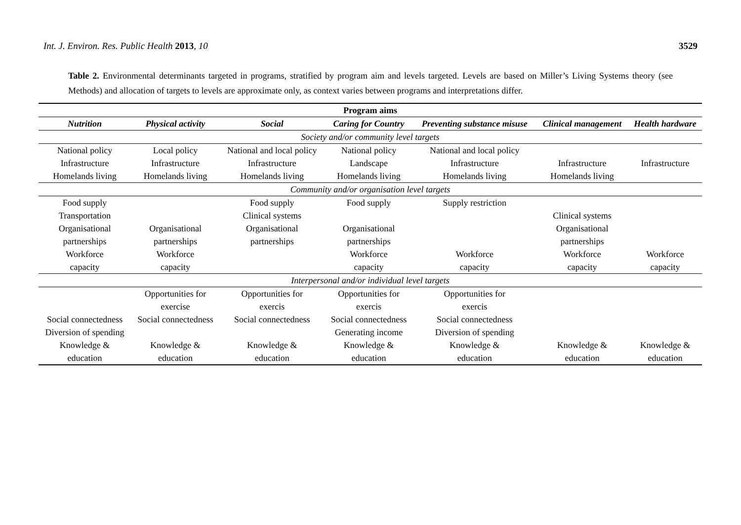Int. J. Environ. Res. Public Health 2013, 10 3529
Table 2. Environmental determinants targeted in programs, stratified by program aim and levels targeted. Levels are based on Miller’s Living Systems theory (see Methods) and allocation of targets to levels are approximate only, as context varies between programs and interpretations differ.
| Program aims | | | | | | |
| Nutrition | Physical activity | Social | Caring for Country | Preventing substance misuse | Clinical management | Health hardware |
| Society and/or community level targets | | | | | | |
| National policy | Local policy | National and local policy | National policy | National and local policy | | |
| Infrastructure | Infrastructure | Infrastructure | Landscape | Infrastructure | Infrastructure | Infrastructure |
| Homelands living | Homelands living | Homelands living | Homelands living | Homelands living | Homelands living | |
| Community and/or organisation level targets | | | | | | |
| Food supply | | Food supply | Food supply | Supply restriction | | |
| Transportation | | Clinical systems | | | Clinical systems | |
| Organisational partnerships | Organisational partnerships | Organisational partnerships | Organisational partnerships | | Organisational partnerships | |
| Workforce capacity | Workforce capacity | | Workforce capacity | Workforce capacity | Workforce capacity | Workforce capacity |
| Interpersonal and/or individual level targets | | | | | | |
| | Opportunities for exercise | Opportunities for exercis | Opportunities for exercis | Opportunities for exercis | | |
| Social connectedness | Social connectedness | Social connectedness | Social connectedness | Social connectedness | | |
| Diversion of spending | | | Generating income | Diversion of spending | | |
| Knowledge & education | Knowledge & education | Knowledge & education | Knowledge & education | Knowledge & education | Knowledge & education | Knowledge & education |